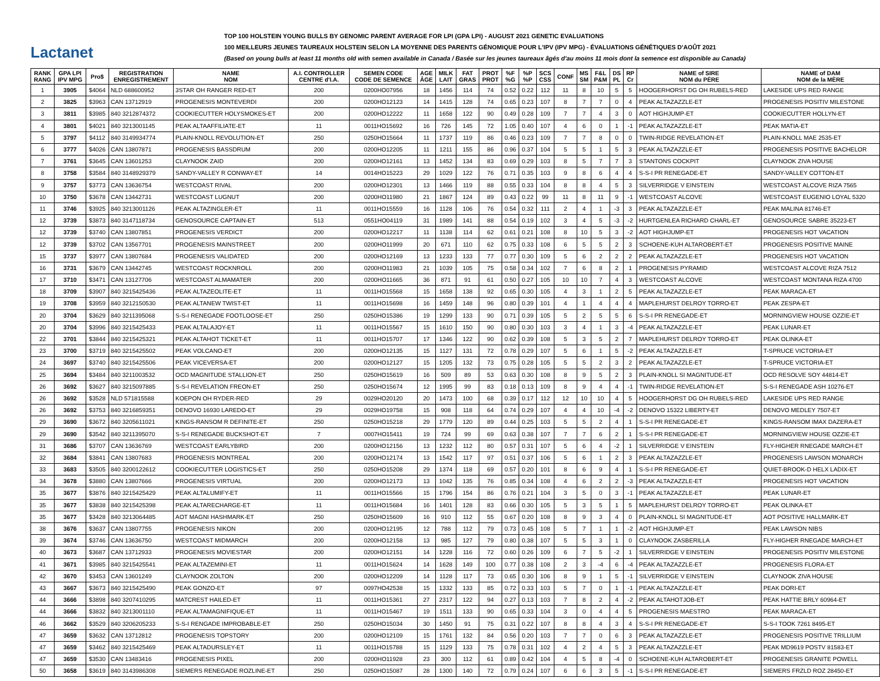Lactanet
TOP 100 HOLSTEIN YOUNG BULLS BY GENOMIC PARENT AVERAGE FOR LPI (GPA LPI) - AUGUST 2021 GENETIC EVALUATIONS
100 MEILLEURS JEUNES TAUREAUX HOLSTEIN SELON LA MOYENNE DES PARENTS GÉNOMIQUE POUR L'IPV (IPV MPG) - ÉVALUATIONS GÉNÉTIQUES D'AOÛT 2021
(Based on young bulls at least 11 months old with semen available in Canada / Basée sur les jeunes taureaux âgés d'au moins 11 mois dont la semence est disponible au Canada)
| RANK RANG | GPA LPI IPV MPG | Pro$ | REGISTRATION ENREGISTREMENT | NAME NOM | A.I. CONTROLLER CENTRE d'I.A. | SEMEN CODE CODE DE SEMENCE | AGE ÂGE | MILK LAIT | FAT GRAS | PROT PROT | %F %G | %P %P | SCS CSS | CONF | MS SM | F&L P&M | DS PL | RP Cr | NAME of SIRE NOM du PÈRE | NAME of DAM NOM de la MÈRE |
| --- | --- | --- | --- | --- | --- | --- | --- | --- | --- | --- | --- | --- | --- | --- | --- | --- | --- | --- | --- | --- |
| 1 | 3905 | $4064 | NLD 688600952 | 3STAR OH RANGER RED-ET | 200 | 0200HO07956 | 18 | 1456 | 114 | 74 | 0.52 | 0.22 | 112 | 11 | 8 | 10 | 5 | 5 | HOOGERHORST DG OH RUBELS-RED | LAKESIDE UPS RED RANGE |
| 2 | 3825 | $3963 | CAN 13712919 | PROGENESIS MONTEVERDI | 200 | 0200HO12123 | 14 | 1415 | 128 | 74 | 0.65 | 0.23 | 107 | 8 | 7 | 7 | 0 | 4 | PEAK ALTAZAZZLE-ET | PROGENESIS POSITIV MILESTONE |
| 3 | 3811 | $3985 | 840 3212874372 | COOKIECUTTER HOLYSMOKES-ET | 200 | 0200HO12222 | 11 | 1658 | 122 | 90 | 0.49 | 0.28 | 109 | 7 | 7 | 4 | 3 | 0 | AOT HIGHJUMP-ET | COOKIECUTTER HOLLYN-ET |
| 4 | 3801 | $4021 | 840 3213001145 | PEAK ALTAAFFILIATE-ET | 11 | 0011HO15692 | 16 | 726 | 145 | 72 | 1.05 | 0.40 | 107 | 4 | 6 | 0 | 1 | -1 | PEAK ALTAZAZZLE-ET | PEAK MATIA-ET |
| 5 | 3797 | $4112 | 840 3149934774 | PLAIN-KNOLL REVOLUTION-ET | 250 | 0250HO15664 | 11 | 1737 | 119 | 86 | 0.46 | 0.23 | 109 | 7 | 7 | 8 | 0 | 0 | TWIN-RIDGE REVELATION-ET | PLAIN-KNOLL MAE 2535-ET |
| 6 | 3777 | $4026 | CAN 13807871 | PROGENESIS BASSDRUM | 200 | 0200HO12205 | 11 | 1211 | 155 | 86 | 0.96 | 0.37 | 104 | 5 | 5 | 1 | 5 | 3 | PEAK ALTAZAZZLE-ET | PROGENESIS POSITIVE BACHELOR |
| 7 | 3761 | $3645 | CAN 13601253 | CLAYNOOK ZAID | 200 | 0200HO12161 | 13 | 1452 | 134 | 83 | 0.69 | 0.29 | 103 | 8 | 5 | 7 | 7 | 3 | STANTONS COCKPIT | CLAYNOOK ZIVA HOUSE |
| 8 | 3758 | $3584 | 840 3148929379 | SANDY-VALLEY R CONWAY-ET | 14 | 0014HO15223 | 29 | 1029 | 122 | 76 | 0.71 | 0.35 | 103 | 9 | 8 | 6 | 4 | 4 | S-S-I PR RENEGADE-ET | SANDY-VALLEY COTTON-ET |
| 9 | 3757 | $3773 | CAN 13636754 | WESTCOAST RIVAL | 200 | 0200HO12301 | 13 | 1466 | 119 | 88 | 0.55 | 0.33 | 104 | 8 | 8 | 4 | 5 | 3 | SILVERRIDGE V EINSTEIN | WESTCOAST ALCOVE RIZA 7565 |
| 10 | 3750 | $3678 | CAN 13442731 | WESTCOAST LUGNUT | 200 | 0200HO11980 | 21 | 1867 | 124 | 89 | 0.43 | 0.22 | 99 | 11 | 8 | 11 | 9 | -1 | WESTCOAST ALCOVE | WESTCOAST EUGENIO LOYAL 5320 |
| 11 | 3746 | $3925 | 840 3213001126 | PEAK ALTAZINGLER-ET | 11 | 0011HO15559 | 16 | 1128 | 106 | 76 | 0.54 | 0.32 | 111 | 2 | 4 | 1 | -3 | 3 | PEAK ALTAZAZZLE-ET | PEAK MALINA 81746-ET |
| 12 | 3739 | $3873 | 840 3147118734 | GENOSOURCE CAPTAIN-ET | 513 | 0551HO04119 | 31 | 1989 | 141 | 88 | 0.54 | 0.19 | 102 | 3 | 4 | 5 | -3 | -2 | HURTGENLEA RICHARD CHARL-ET | GENOSOURCE SABRE 35223-ET |
| 12 | 3739 | $3740 | CAN 13807851 | PROGENESIS VERDICT | 200 | 0200HO12217 | 11 | 1138 | 114 | 62 | 0.61 | 0.21 | 108 | 8 | 10 | 5 | 3 | -2 | AOT HIGHJUMP-ET | PROGENESIS HOT VACATION |
| 12 | 3739 | $3702 | CAN 13567701 | PROGENESIS MAINSTREET | 200 | 0200HO11999 | 20 | 671 | 110 | 62 | 0.75 | 0.33 | 108 | 6 | 5 | 5 | 2 | 3 | SCHOENE-KUH ALTAROBERT-ET | PROGENESIS POSITIVE MAINE |
| 15 | 3737 | $3977 | CAN 13807684 | PROGENESIS VALIDATED | 200 | 0200HO12169 | 13 | 1233 | 133 | 77 | 0.77 | 0.30 | 109 | 5 | 6 | 2 | 2 | 2 | PEAK ALTAZAZZLE-ET | PROGENESIS HOT VACATION |
| 16 | 3731 | $3679 | CAN 13442745 | WESTCOAST ROCKNROLL | 200 | 0200HO11983 | 21 | 1039 | 105 | 75 | 0.58 | 0.34 | 102 | 7 | 6 | 8 | 2 | 1 | PROGENESIS PYRAMID | WESTCOAST ALCOVE RIZA 7512 |
| 17 | 3710 | $3471 | CAN 13127706 | WESTCOAST ALMAMATER | 200 | 0200HO11665 | 36 | 871 | 91 | 61 | 0.50 | 0.27 | 105 | 10 | 10 | 7 | 4 | 3 | WESTCOAST ALCOVE | WESTCOAST MONTANA RIZA 4700 |
| 18 | 3709 | $3907 | 840 3215425436 | PEAK ALTAZEOLITE-ET | 11 | 0011HO15568 | 15 | 1658 | 138 | 92 | 0.65 | 0.30 | 105 | 4 | 3 | 1 | 2 | 5 | PEAK ALTAZAZZLE-ET | PEAK MARACA-ET |
| 19 | 3708 | $3959 | 840 3212150530 | PEAK ALTANEW TWIST-ET | 11 | 0011HO15698 | 16 | 1459 | 148 | 96 | 0.80 | 0.39 | 101 | 4 | 1 | 4 | 4 | 4 | MAPLEHURST DELROY TORRO-ET | PEAK ZESPA-ET |
| 20 | 3704 | $3629 | 840 3211395068 | S-S-I RENEGADE FOOTLOOSE-ET | 250 | 0250HO15386 | 19 | 1299 | 133 | 90 | 0.71 | 0.39 | 105 | 5 | 2 | 5 | 5 | 6 | S-S-I PR RENEGADE-ET | MORNINGVIEW HOUSE OZZIE-ET |
| 20 | 3704 | $3996 | 840 3215425433 | PEAK ALTALAJOY-ET | 11 | 0011HO15567 | 15 | 1610 | 150 | 90 | 0.80 | 0.30 | 103 | 3 | 4 | 1 | 3 | -4 | PEAK ALTAZAZZLE-ET | PEAK LUNAR-ET |
| 22 | 3701 | $3844 | 840 3215425321 | PEAK ALTAHOT TICKET-ET | 11 | 0011HO15707 | 17 | 1346 | 122 | 90 | 0.62 | 0.39 | 108 | 5 | 3 | 5 | 2 | 7 | MAPLEHURST DELROY TORRO-ET | PEAK OLINKA-ET |
| 23 | 3700 | $3719 | 840 3215425502 | PEAK VOLCANO-ET | 200 | 0200HO12135 | 15 | 1127 | 131 | 72 | 0.78 | 0.29 | 107 | 5 | 6 | 1 | 5 | -2 | PEAK ALTAZAZZLE-ET | T-SPRUCE VICTORIA-ET |
| 24 | 3697 | $3740 | 840 3215425506 | PEAK VICEVERSA-ET | 200 | 0200HO12127 | 15 | 1205 | 132 | 73 | 0.75 | 0.28 | 105 | 5 | 5 | 2 | 3 | 2 | PEAK ALTAZAZZLE-ET | T-SPRUCE VICTORIA-ET |
| 25 | 3694 | $3484 | 840 3211003532 | OCD MAGNITUDE STALLION-ET | 250 | 0250HO15619 | 16 | 509 | 89 | 53 | 0.63 | 0.30 | 108 | 8 | 9 | 5 | 2 | 3 | PLAIN-KNOLL SI MAGNITUDE-ET | OCD RESOLVE SOY 44814-ET |
| 26 | 3692 | $3627 | 840 3215097885 | S-S-I REVELATION FREON-ET | 250 | 0250HO15674 | 12 | 1995 | 99 | 83 | 0.18 | 0.13 | 109 | 8 | 9 | 4 | 4 | -1 | TWIN-RIDGE REVELATION-ET | S-S-I RENEGADE ASH 10276-ET |
| 26 | 3692 | $3528 | NLD 571815588 | KOEPON OH RYDER-RED | 29 | 0029HO20120 | 20 | 1473 | 100 | 68 | 0.39 | 0.17 | 112 | 12 | 10 | 10 | 4 | 5 | HOOGERHORST DG OH RUBELS-RED | LAKESIDE UPS RED RANGE |
| 26 | 3692 | $3753 | 840 3216859351 | DENOVO 16930 LAREDO-ET | 29 | 0029HO19758 | 15 | 908 | 118 | 64 | 0.74 | 0.29 | 107 | 4 | 4 | 10 | -4 | -2 | DENOVO 15322 LIBERTY-ET | DENOVO MEDLEY 7507-ET |
| 29 | 3690 | $3672 | 840 3205611021 | KINGS-RANSOM R DEFINITE-ET | 250 | 0250HO15218 | 29 | 1779 | 120 | 89 | 0.44 | 0.25 | 103 | 5 | 5 | 2 | 4 | 1 | S-S-I PR RENEGADE-ET | KINGS-RANSOM IMAX DAZERA-ET |
| 29 | 3690 | $3542 | 840 3211395070 | S-S-I RENEGADE BUCKSHOT-ET | 7 | 0007HO15411 | 19 | 724 | 99 | 69 | 0.63 | 0.38 | 107 | 7 | 7 | 6 | 2 | 1 | S-S-I PR RENEGADE-ET | MORNINGVIEW HOUSE OZZIE-ET |
| 31 | 3686 | $3707 | CAN 13636769 | WESTCOAST EARLYBIRD | 200 | 0200HO12156 | 13 | 1232 | 112 | 80 | 0.57 | 0.31 | 107 | 5 | 6 | 4 | -2 | 1 | SILVERRIDGE V EINSTEIN | FLY-HIGHER RNEGADE MARCH-ET |
| 32 | 3684 | $3841 | CAN 13807683 | PROGENESIS MONTREAL | 200 | 0200HO12174 | 13 | 1542 | 117 | 97 | 0.51 | 0.37 | 106 | 5 | 6 | 1 | 2 | 3 | PEAK ALTAZAZZLE-ET | PROGENESIS LAWSON MONARCH |
| 33 | 3683 | $3505 | 840 3200122612 | COOKIECUTTER LOGISTICS-ET | 250 | 0250HO15208 | 29 | 1374 | 118 | 69 | 0.57 | 0.20 | 101 | 8 | 6 | 9 | 4 | 1 | S-S-I PR RENEGADE-ET | QUIET-BROOK-D HELX LADIX-ET |
| 34 | 3678 | $3880 | CAN 13807666 | PROGENESIS VIRTUAL | 200 | 0200HO12173 | 13 | 1042 | 135 | 76 | 0.85 | 0.34 | 108 | 4 | 6 | 2 | 2 | -3 | PEAK ALTAZAZZLE-ET | PROGENESIS HOT VACATION |
| 35 | 3677 | $3876 | 840 3215425429 | PEAK ALTALUMIFY-ET | 11 | 0011HO15566 | 15 | 1796 | 154 | 86 | 0.76 | 0.21 | 104 | 3 | 5 | 0 | 3 | -1 | PEAK ALTAZAZZLE-ET | PEAK LUNAR-ET |
| 35 | 3677 | $3838 | 840 3215425398 | PEAK ALTARECHARGE-ET | 11 | 0011HO15684 | 16 | 1401 | 128 | 83 | 0.66 | 0.30 | 105 | 5 | 3 | 5 | 1 | 5 | MAPLEHURST DELROY TORRO-ET | PEAK OLINKA-ET |
| 35 | 3677 | $3428 | 840 3213064485 | AOT MAGNI HASHMARK-ET | 250 | 0250HO15609 | 16 | 910 | 112 | 55 | 0.67 | 0.20 | 108 | 8 | 9 | 3 | 4 | 0 | PLAIN-KNOLL SI MAGNITUDE-ET | AOT POSITIVE HALLMARK-ET |
| 38 | 3676 | $3637 | CAN 13807755 | PROGENESIS NIKON | 200 | 0200HO12195 | 12 | 788 | 112 | 79 | 0.73 | 0.45 | 108 | 5 | 7 | 1 | 1 | -2 | AOT HIGHJUMP-ET | PEAK LAWSON NIBS |
| 39 | 3674 | $3746 | CAN 13636750 | WESTCOAST MIDMARCH | 200 | 0200HO12158 | 13 | 985 | 127 | 79 | 0.80 | 0.38 | 107 | 5 | 5 | 3 | 1 | 0 | CLAYNOOK ZASBERILLA | FLY-HIGHER RNEGADE MARCH-ET |
| 40 | 3673 | $3687 | CAN 13712933 | PROGENESIS MOVIESTAR | 200 | 0200HO12151 | 14 | 1228 | 116 | 72 | 0.60 | 0.26 | 109 | 6 | 7 | 5 | -2 | 1 | SILVERRIDGE V EINSTEIN | PROGENESIS POSITIV MILESTONE |
| 41 | 3671 | $3985 | 840 3215425541 | PEAK ALTAZEMINI-ET | 11 | 0011HO15624 | 14 | 1628 | 149 | 100 | 0.77 | 0.38 | 108 | 2 | 3 | -4 | 6 | -4 | PEAK ALTAZAZZLE-ET | PROGENESIS FLORA-ET |
| 42 | 3670 | $3453 | CAN 13601249 | CLAYNOOK ZOLTON | 200 | 0200HO12209 | 14 | 1128 | 117 | 73 | 0.65 | 0.30 | 106 | 8 | 9 | 1 | 5 | -1 | SILVERRIDGE V EINSTEIN | CLAYNOOK ZIVA HOUSE |
| 43 | 3667 | $3673 | 840 3215425490 | PEAK GONZO-ET | 97 | 0097HO42538 | 15 | 1332 | 133 | 85 | 0.72 | 0.33 | 103 | 5 | 7 | 0 | 1 | -1 | PEAK ALTAZAZZLE-ET | PEAK DORI-ET |
| 44 | 3666 | $3898 | 840 3207410295 | MATCREST HAILED-ET | 11 | 0011HO15361 | 27 | 2317 | 122 | 94 | 0.27 | 0.13 | 103 | 7 | 8 | 2 | 4 | -2 | PEAK ALTAHOTJOB-ET | PEAK HATTIE BRLY 60964-ET |
| 44 | 3666 | $3832 | 840 3213001110 | PEAK ALTAMAGNIFIQUE-ET | 11 | 0011HO15467 | 19 | 1511 | 133 | 90 | 0.65 | 0.33 | 104 | 3 | 0 | 4 | 4 | 5 | PROGENESIS MAESTRO | PEAK MARACA-ET |
| 46 | 3662 | $3529 | 840 3206205233 | S-S-I RENGADE IMPROBABLE-ET | 250 | 0250HO15034 | 30 | 1450 | 91 | 75 | 0.31 | 0.22 | 107 | 8 | 8 | 4 | 3 | 4 | S-S-I PR RENEGADE-ET | S-S-I TOOK 7261 8495-ET |
| 47 | 3659 | $3632 | CAN 13712812 | PROGENESIS TOPSTORY | 200 | 0200HO12109 | 15 | 1761 | 132 | 84 | 0.56 | 0.20 | 103 | 7 | 7 | 0 | 6 | 3 | PEAK ALTAZAZZLE-ET | PROGENESIS POSITIVE TRILLIUM |
| 47 | 3659 | $3462 | 840 3215425469 | PEAK ALTADURSLEY-ET | 11 | 0011HO15788 | 15 | 1129 | 133 | 75 | 0.78 | 0.31 | 102 | 4 | 2 | 4 | 5 | 3 | PEAK ALTAZAZZLE-ET | PEAK MD9619 POSTV 81583-ET |
| 47 | 3659 | $3530 | CAN 13483416 | PROGENESIS PIXEL | 200 | 0200HO11928 | 23 | 300 | 112 | 61 | 0.89 | 0.42 | 104 | 4 | 5 | 8 | -4 | 0 | SCHOENE-KUH ALTAROBERT-ET | PROGENESIS GRANITE POWELL |
| 50 | 3658 | $3619 | 840 3143986308 | SIEMERS RENEGADE ROZLINE-ET | 250 | 0250HO15087 | 28 | 1300 | 140 | 72 | 0.79 | 0.24 | 107 | 6 | 6 | 3 | 5 | -1 | S-S-I PR RENEGADE-ET | SIEMERS FRZLD ROZ 28450-ET |